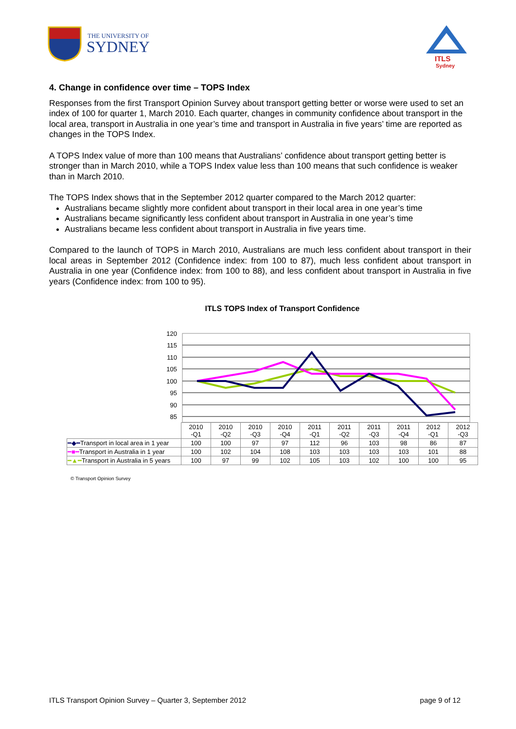THE UNIVERSITY OF
SYDNEY
ITLS
Sydney
4. Change in confidence over time – TOPS Index
Responses from the first Transport Opinion Survey about transport getting better or worse were used to set an index of 100 for quarter 1, March 2010. Each quarter, changes in community confidence about transport in the local area, transport in Australia in one year’s time and transport in Australia in five years’ time are reported as changes in the TOPS Index.
A TOPS Index value of more than 100 means that Australians’ confidence about transport getting better is stronger than in March 2010, while a TOPS Index value less than 100 means that such confidence is weaker than in March 2010.
The TOPS Index shows that in the September 2012 quarter compared to the March 2012 quarter:
Australians became slightly more confident about transport in their local area in one year’s time
Australians became significantly less confident about transport in Australia in one year’s time
Australians became less confident about transport in Australia in five years time.
Compared to the launch of TOPS in March 2010, Australians are much less confident about transport in their local areas in September 2012 (Confidence index: from 100 to 87), much less confident about transport in Australia in one year (Confidence index: from 100 to 88), and less confident about transport in Australia in five years (Confidence index: from 100 to 95).
ITLS TOPS Index of Transport Confidence
120
115
110
105
100
95
90
85
| | 2010 -Q1 | 2010 -Q2 | 2010 -Q3 | 2010 -Q4 | 2011 -Q1 | 2011 -Q2 | 2011 -Q3 | 2011 -Q4 | 2012 -Q1 | 2012 -Q3 |
| --- | --- | --- | --- | --- | --- | --- | --- | --- | --- | --- |
| ━◆━ Transport in local area in 1 year | 100 | 100 | 97 | 97 | 112 | 96 | 103 | 98 | 86 | 87 |
| ━■━ Transport in Australia in 1 year | 100 | 102 | 104 | 108 | 103 | 103 | 103 | 103 | 101 | 88 |
| ━▲━ Transport in Australia in 5 years | 100 | 97 | 99 | 102 | 105 | 103 | 102 | 100 | 100 | 95 |
© Transport Opinion Survey
ITLS Transport Opinion Survey – Quarter 3, September 2012 page 9 of 12